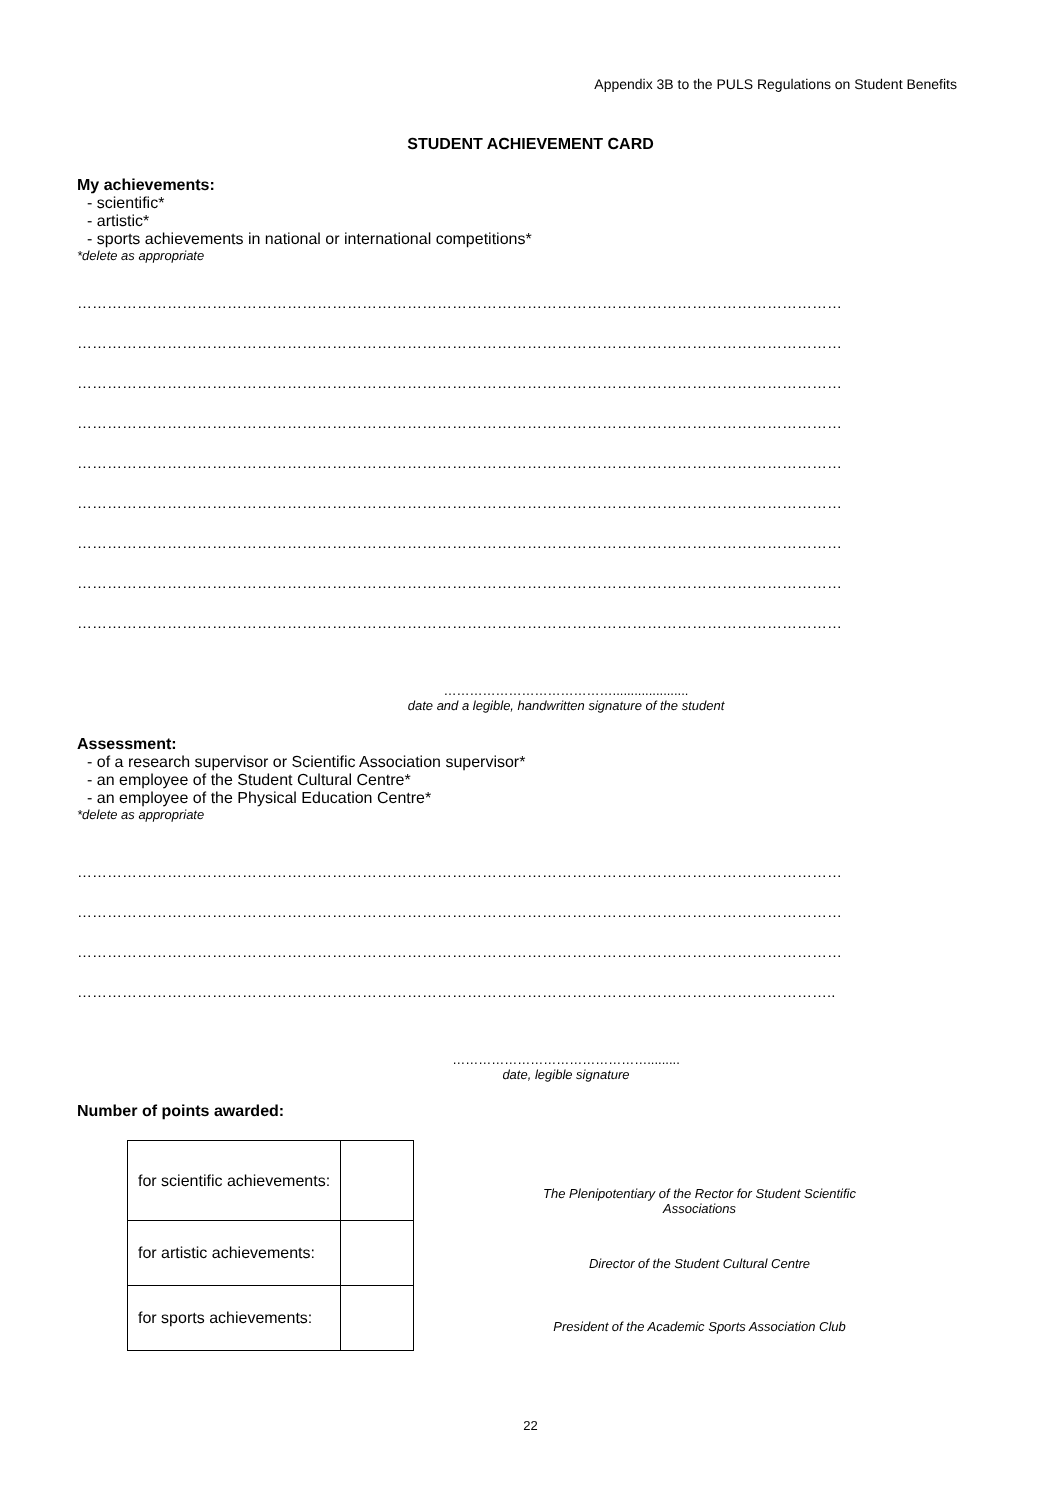Appendix 3B to the PULS Regulations on Student Benefits
STUDENT ACHIEVEMENT CARD
My achievements:
- scientific*
- artistic*
- sports achievements in national or international competitions*
*delete as appropriate
………………………………………………………………………………………………………………………………………
………………………………………………………………………………………………………………………………………
………………………………………………………………………………………………………………………………………
………………………………………………………………………………………………………………………………………
………………………………………………………………………………………………………………………………………
………………………………………………………………………………………………………………………………………
………………………………………………………………………………………………………………………………………
………………………………………………………………………………………………………………………………………
………………………………………………………………………………………………………………………………………
………………………………….....................
date and a legible, handwritten signature of the student
Assessment:
- of a research supervisor or Scientific Association supervisor*
- an employee of the Student Cultural Centre*
- an employee of the Physical Education Centre*
*delete as appropriate
………………………………………………………………………………………………………………………………………
………………………………………………………………………………………………………………………………………
………………………………………………………………………………………………………………………………………
……………………………………………………………………………………………………………………………………..
……………………………………….........
date, legible signature
Number of points awarded:
| for scientific achievements: | |
| for artistic achievements: | |
| for sports achievements: | |
The Plenipotentiary of the Rector for Student Scientific
Associations
Director of the Student Cultural Centre
President of the Academic Sports Association Club
22